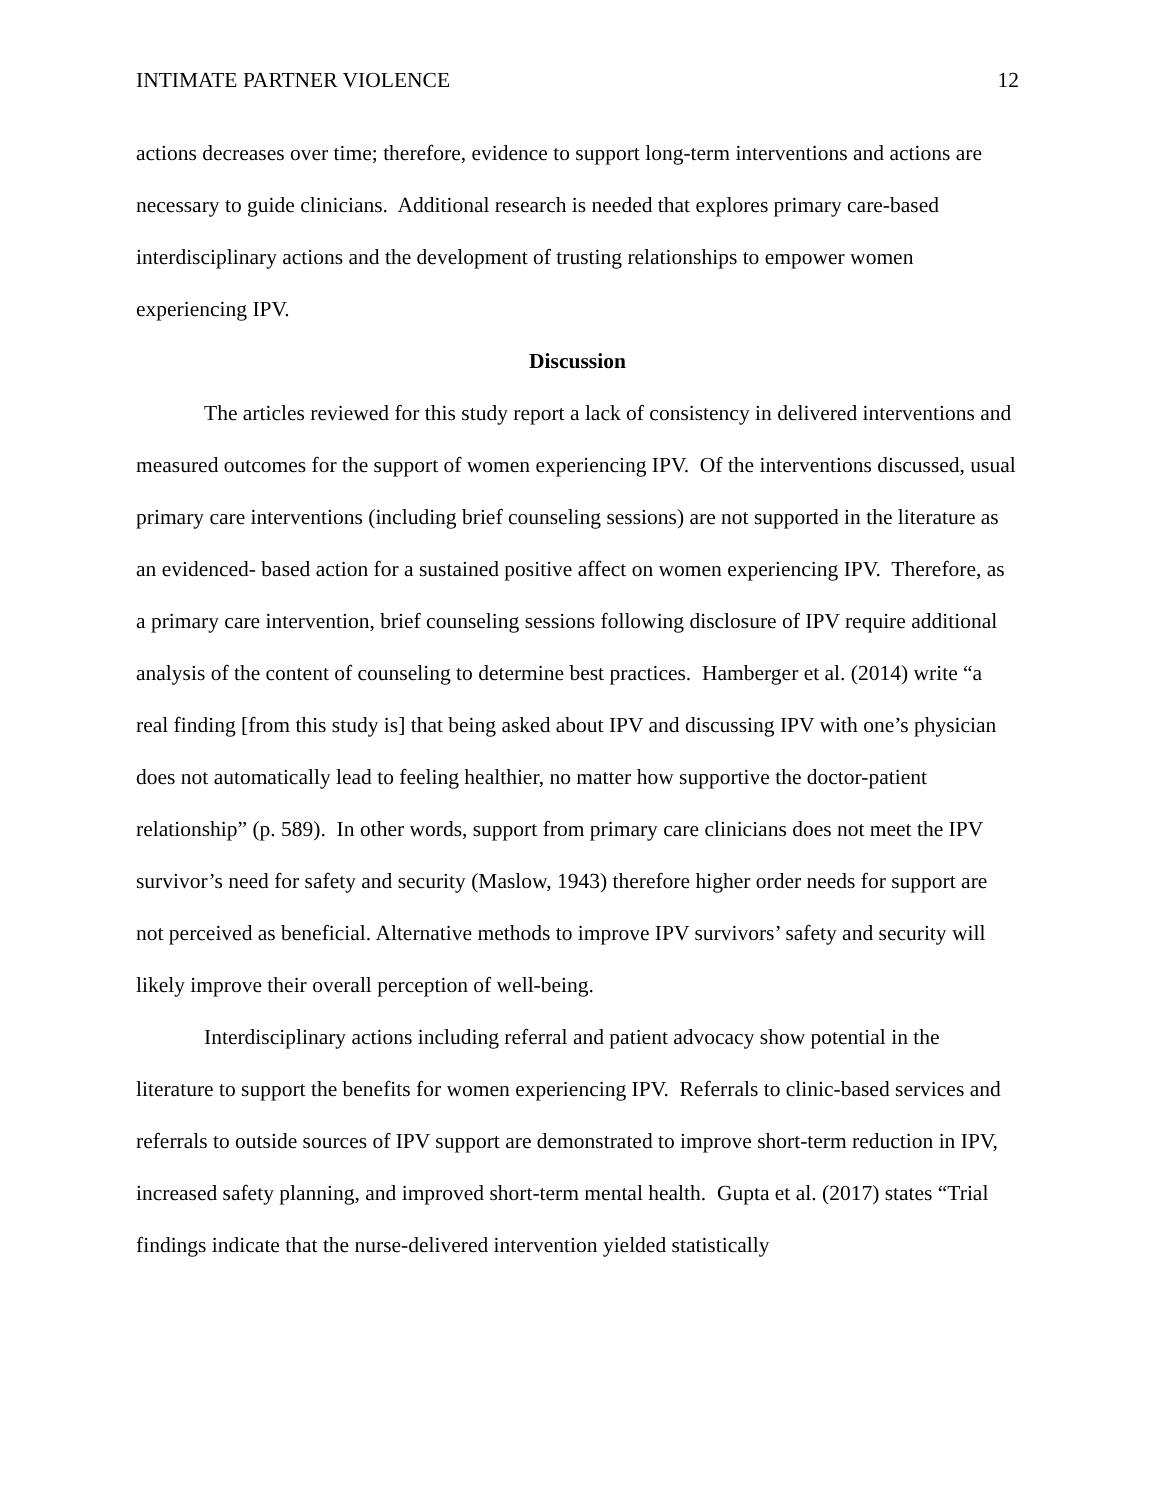INTIMATE PARTNER VIOLENCE 12
actions decreases over time; therefore, evidence to support long-term interventions and actions are necessary to guide clinicians. Additional research is needed that explores primary care-based interdisciplinary actions and the development of trusting relationships to empower women experiencing IPV.
Discussion
The articles reviewed for this study report a lack of consistency in delivered interventions and measured outcomes for the support of women experiencing IPV. Of the interventions discussed, usual primary care interventions (including brief counseling sessions) are not supported in the literature as an evidenced- based action for a sustained positive affect on women experiencing IPV. Therefore, as a primary care intervention, brief counseling sessions following disclosure of IPV require additional analysis of the content of counseling to determine best practices. Hamberger et al. (2014) write “a real finding [from this study is] that being asked about IPV and discussing IPV with one’s physician does not automatically lead to feeling healthier, no matter how supportive the doctor-patient relationship” (p. 589). In other words, support from primary care clinicians does not meet the IPV survivor’s need for safety and security (Maslow, 1943) therefore higher order needs for support are not perceived as beneficial. Alternative methods to improve IPV survivors’ safety and security will likely improve their overall perception of well-being.
Interdisciplinary actions including referral and patient advocacy show potential in the literature to support the benefits for women experiencing IPV. Referrals to clinic-based services and referrals to outside sources of IPV support are demonstrated to improve short-term reduction in IPV, increased safety planning, and improved short-term mental health. Gupta et al. (2017) states “Trial findings indicate that the nurse-delivered intervention yielded statistically